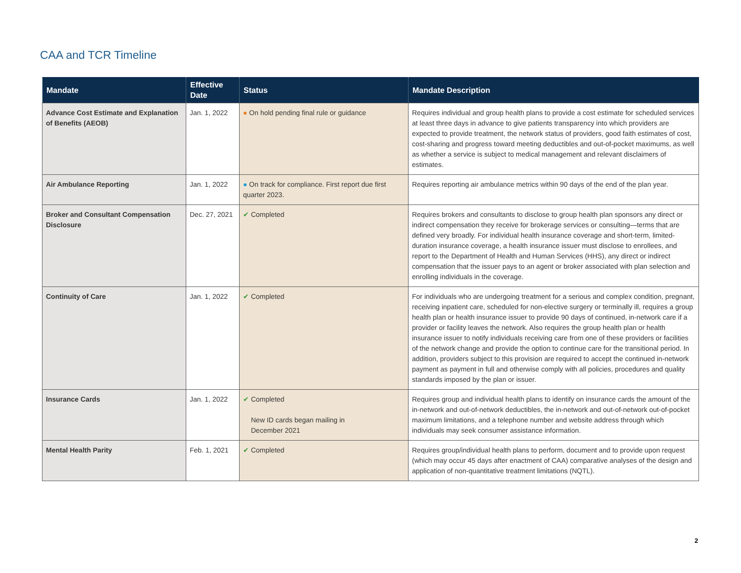CAA and TCR Timeline
| Mandate | Effective Date | Status | Mandate Description |
| --- | --- | --- | --- |
| Advance Cost Estimate and Explanation of Benefits (AEOB) | Jan. 1, 2022 | ● On hold pending final rule or guidance | Requires individual and group health plans to provide a cost estimate for scheduled services at least three days in advance to give patients transparency into which providers are expected to provide treatment, the network status of providers, good faith estimates of cost, cost-sharing and progress toward meeting deductibles and out-of-pocket maximums, as well as whether a service is subject to medical management and relevant disclaimers of estimates. |
| Air Ambulance Reporting | Jan. 1, 2022 | ● On track for compliance. First report due first quarter 2023. | Requires reporting air ambulance metrics within 90 days of the end of the plan year. |
| Broker and Consultant Compensation Disclosure | Dec. 27, 2021 | ✔ Completed | Requires brokers and consultants to disclose to group health plan sponsors any direct or indirect compensation they receive for brokerage services or consulting—terms that are defined very broadly. For individual health insurance coverage and short-term, limited-duration insurance coverage, a health insurance issuer must disclose to enrollees, and report to the Department of Health and Human Services (HHS), any direct or indirect compensation that the issuer pays to an agent or broker associated with plan selection and enrolling individuals in the coverage. |
| Continuity of Care | Jan. 1, 2022 | ✔ Completed | For individuals who are undergoing treatment for a serious and complex condition, pregnant, receiving inpatient care, scheduled for non-elective surgery or terminally ill, requires a group health plan or health insurance issuer to provide 90 days of continued, in-network care if a provider or facility leaves the network. Also requires the group health plan or health insurance issuer to notify individuals receiving care from one of these providers or facilities of the network change and provide the option to continue care for the transitional period. In addition, providers subject to this provision are required to accept the continued in-network payment as payment in full and otherwise comply with all policies, procedures and quality standards imposed by the plan or issuer. |
| Insurance Cards | Jan. 1, 2022 | ✔ Completed New ID cards began mailing in December 2021 | Requires group and individual health plans to identify on insurance cards the amount of the in-network and out-of-network deductibles, the in-network and out-of-network out-of-pocket maximum limitations, and a telephone number and website address through which individuals may seek consumer assistance information. |
| Mental Health Parity | Feb. 1, 2021 | ✔ Completed | Requires group/individual health plans to perform, document and to provide upon request (which may occur 45 days after enactment of CAA) comparative analyses of the design and application of non-quantitative treatment limitations (NQTL). |
2